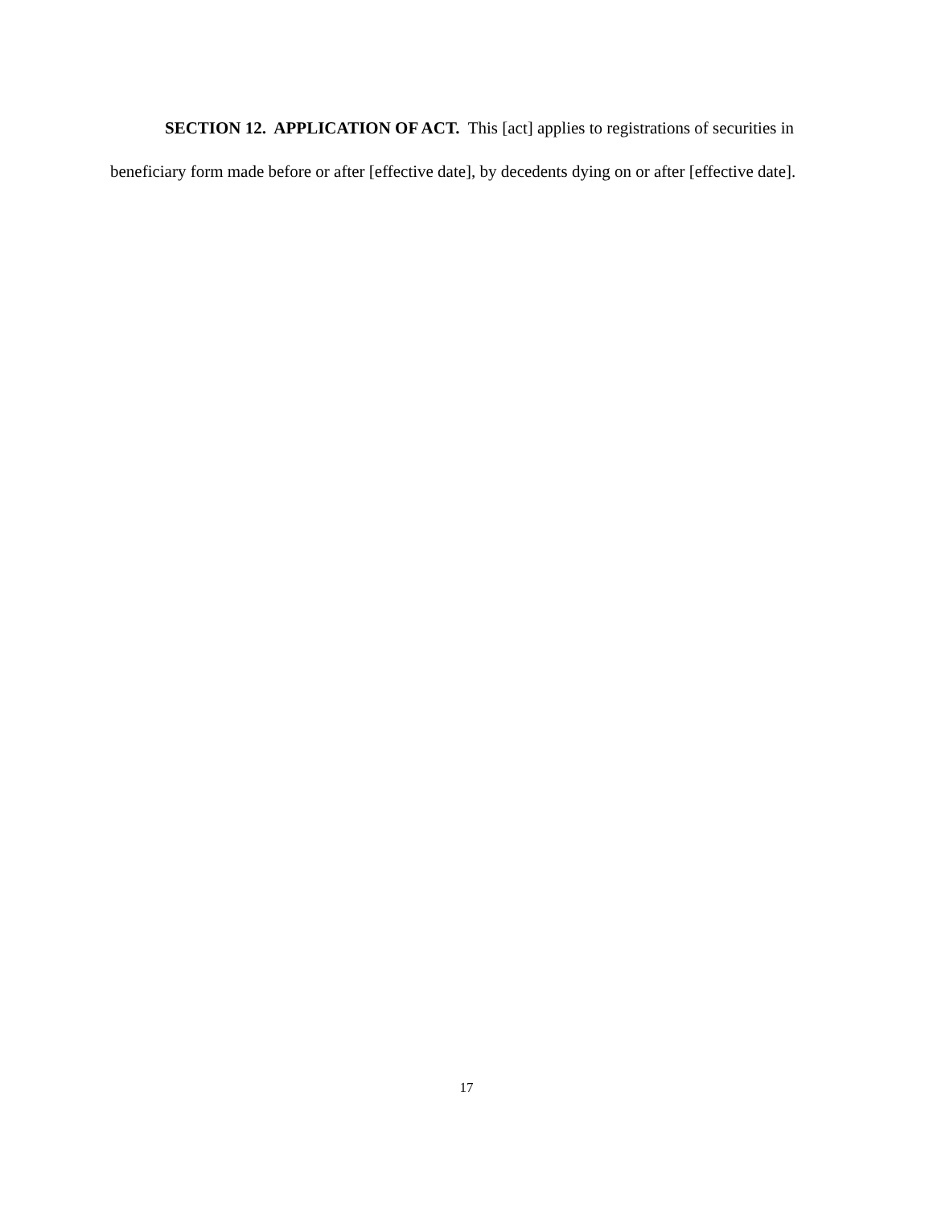SECTION 12. APPLICATION OF ACT. This [act] applies to registrations of securities in beneficiary form made before or after [effective date], by decedents dying on or after [effective date].
17